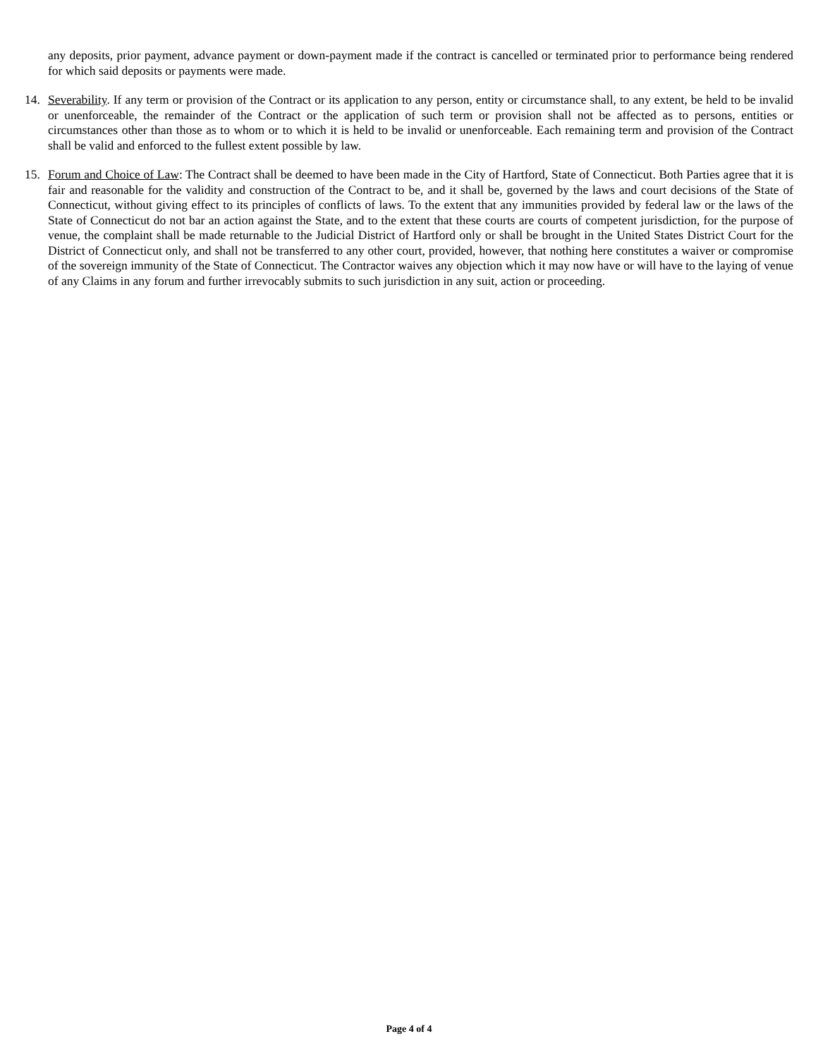any deposits, prior payment, advance payment or down-payment made if the contract is cancelled or terminated prior to performance being rendered for which said deposits or payments were made.
14. Severability. If any term or provision of the Contract or its application to any person, entity or circumstance shall, to any extent, be held to be invalid or unenforceable, the remainder of the Contract or the application of such term or provision shall not be affected as to persons, entities or circumstances other than those as to whom or to which it is held to be invalid or unenforceable. Each remaining term and provision of the Contract shall be valid and enforced to the fullest extent possible by law.
15. Forum and Choice of Law: The Contract shall be deemed to have been made in the City of Hartford, State of Connecticut. Both Parties agree that it is fair and reasonable for the validity and construction of the Contract to be, and it shall be, governed by the laws and court decisions of the State of Connecticut, without giving effect to its principles of conflicts of laws. To the extent that any immunities provided by federal law or the laws of the State of Connecticut do not bar an action against the State, and to the extent that these courts are courts of competent jurisdiction, for the purpose of venue, the complaint shall be made returnable to the Judicial District of Hartford only or shall be brought in the United States District Court for the District of Connecticut only, and shall not be transferred to any other court, provided, however, that nothing here constitutes a waiver or compromise of the sovereign immunity of the State of Connecticut. The Contractor waives any objection which it may now have or will have to the laying of venue of any Claims in any forum and further irrevocably submits to such jurisdiction in any suit, action or proceeding.
Page 4 of 4